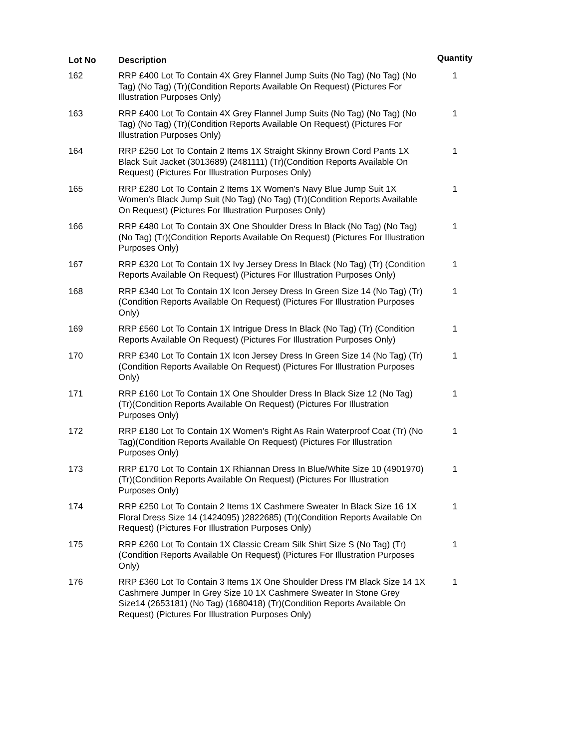| Lot No | Description | Quantity |
| --- | --- | --- |
| 162 | RRP £400 Lot To Contain 4X Grey Flannel Jump Suits (No Tag) (No Tag) (No Tag) (No Tag) (Tr)(Condition Reports Available On Request) (Pictures For Illustration Purposes Only) | 1 |
| 163 | RRP £400 Lot To Contain 4X Grey Flannel Jump Suits (No Tag) (No Tag) (No Tag) (No Tag) (Tr)(Condition Reports Available On Request) (Pictures For Illustration Purposes Only) | 1 |
| 164 | RRP £250 Lot To Contain 2 Items 1X Straight Skinny Brown Cord Pants 1X Black Suit Jacket (3013689) (2481111) (Tr)(Condition Reports Available On Request) (Pictures For Illustration Purposes Only) | 1 |
| 165 | RRP £280 Lot To Contain 2 Items 1X Women's Navy Blue Jump Suit 1X Women's Black Jump Suit (No Tag) (No Tag) (Tr)(Condition Reports Available On Request) (Pictures For Illustration Purposes Only) | 1 |
| 166 | RRP £480 Lot To Contain 3X One Shoulder Dress In Black (No Tag) (No Tag) (No Tag) (Tr)(Condition Reports Available On Request) (Pictures For Illustration Purposes Only) | 1 |
| 167 | RRP £320 Lot To Contain 1X Ivy Jersey Dress In Black (No Tag) (Tr) (Condition Reports Available On Request) (Pictures For Illustration Purposes Only) | 1 |
| 168 | RRP £340 Lot To Contain 1X Icon Jersey Dress In Green Size 14 (No Tag) (Tr)(Condition Reports Available On Request) (Pictures For Illustration Purposes Only) | 1 |
| 169 | RRP £560 Lot To Contain 1X Intrigue Dress In Black (No Tag) (Tr) (Condition Reports Available On Request) (Pictures For Illustration Purposes Only) | 1 |
| 170 | RRP £340 Lot To Contain 1X Icon Jersey Dress In Green Size 14 (No Tag) (Tr)(Condition Reports Available On Request) (Pictures For Illustration Purposes Only) | 1 |
| 171 | RRP £160 Lot To Contain 1X One Shoulder Dress In Black Size 12 (No Tag) (Tr)(Condition Reports Available On Request) (Pictures For Illustration Purposes Only) | 1 |
| 172 | RRP £180 Lot To Contain 1X Women's Right As Rain Waterproof Coat (Tr) (No Tag)(Condition Reports Available On Request) (Pictures For Illustration Purposes Only) | 1 |
| 173 | RRP £170 Lot To Contain 1X Rhiannan Dress In Blue/White Size 10 (4901970) (Tr)(Condition Reports Available On Request) (Pictures For Illustration Purposes Only) | 1 |
| 174 | RRP £250 Lot To Contain 2 Items 1X Cashmere Sweater In Black Size 16 1X Floral Dress Size 14 (1424095) )2822685) (Tr)(Condition Reports Available On Request) (Pictures For Illustration Purposes Only) | 1 |
| 175 | RRP £260 Lot To Contain 1X Classic Cream Silk Shirt Size S (No Tag) (Tr)(Condition Reports Available On Request) (Pictures For Illustration Purposes Only) | 1 |
| 176 | RRP £360 Lot To Contain 3 Items 1X One Shoulder Dress I'M Black Size 14 1X Cashmere Jumper In Grey Size 10 1X Cashmere Sweater In Stone Grey Size14 (2653181) (No Tag) (1680418) (Tr)(Condition Reports Available On Request) (Pictures For Illustration Purposes Only) | 1 |